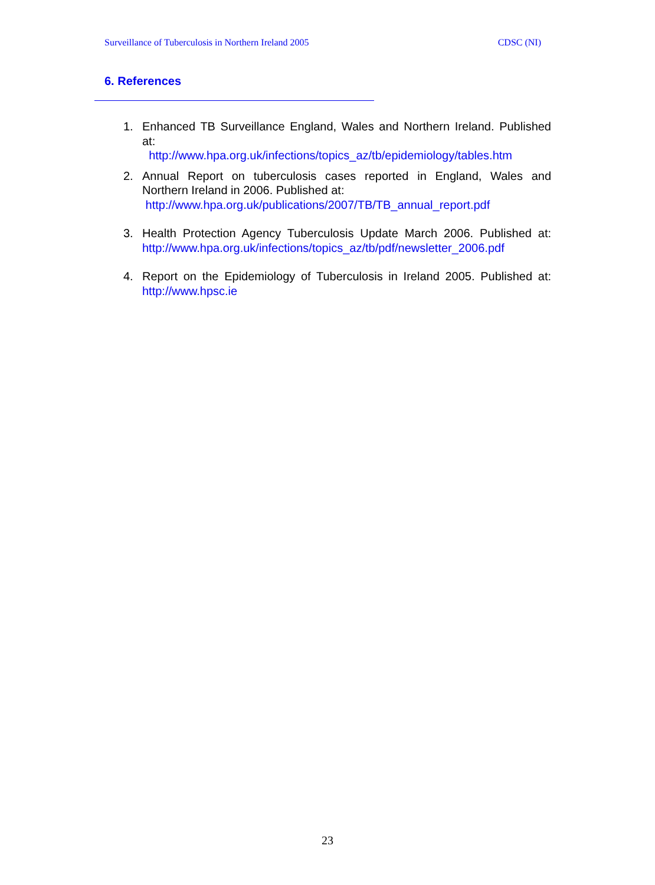Surveillance of Tuberculosis in Northern Ireland 2005 CDSC (NI)
6. References
1. Enhanced TB Surveillance England, Wales and Northern Ireland. Published at:
http://www.hpa.org.uk/infections/topics_az/tb/epidemiology/tables.htm
2. Annual Report on tuberculosis cases reported in England, Wales and Northern Ireland in 2006. Published at:
http://www.hpa.org.uk/publications/2007/TB/TB_annual_report.pdf
3. Health Protection Agency Tuberculosis Update March 2006. Published at: http://www.hpa.org.uk/infections/topics_az/tb/pdf/newsletter_2006.pdf
4. Report on the Epidemiology of Tuberculosis in Ireland 2005. Published at: http://www.hpsc.ie
23